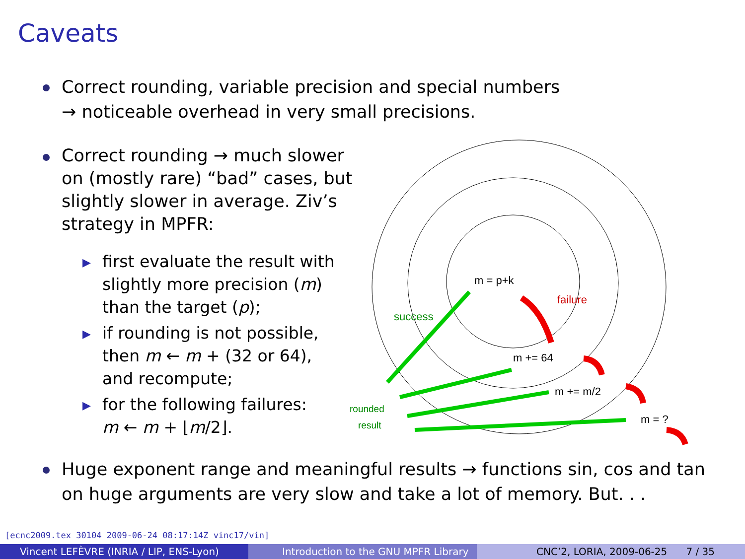Caveats
Correct rounding, variable precision and special numbers
→ noticeable overhead in very small precisions.
Correct rounding → much slower on (mostly rare) “bad” cases, but slightly slower in average. Ziv’s strategy in MPFR:
▶ first evaluate the result with
slightly more precision (m)
than the target (p);
▶ if rounding is not possible,
then m ← m + (32 or 64),
and recompute;
▶ for the following failures:
m ← m + ⌊m/2⌋.
Huge exponent range and meaningful results → functions sin, cos and tan on huge arguments are very slow and take a lot of memory. But. . .
m = p+k
failure
success
m += 64
m += m/2
m = ?
rounded
result
[ecnc2009.tex 30104 2009-06-24 08:17:14Z vinc17/vin]
Vincent LEFÈVRE (INRIA / LIP, ENS-Lyon)
Introduction to the GNU MPFR Library CNC’2, LORIA, 2009-06-25 7 / 35